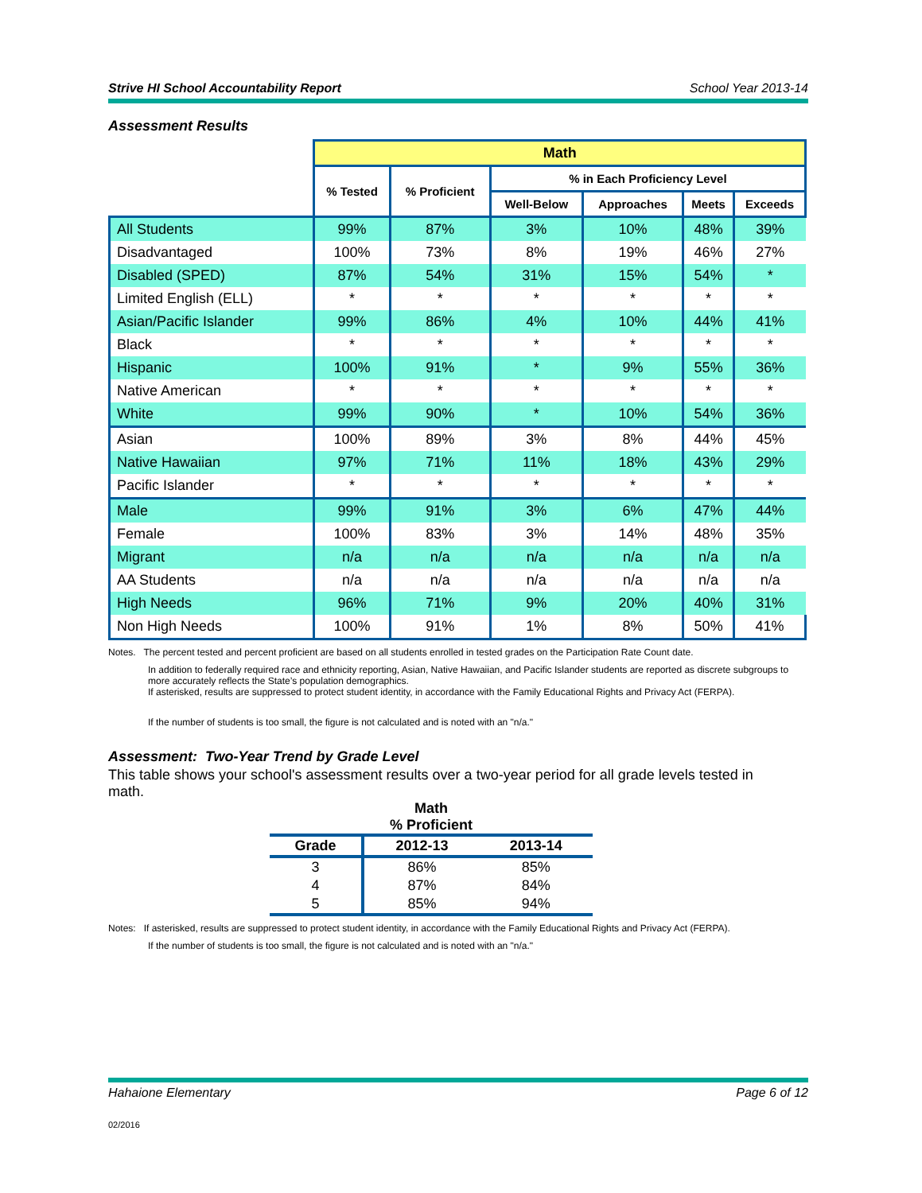Strive HI School Accountability Report School Year 2013-14
Assessment Results
| | Math | | | | | |
| | % Tested | % Proficient | % in Each Proficiency Level | | | |
| | | | Well-Below | Approaches | Meets | Exceeds |
| All Students | 99% | 87% | 3% | 10% | 48% | 39% |
| Disadvantaged | 100% | 73% | 8% | 19% | 46% | 27% |
| Disabled (SPED) | 87% | 54% | 31% | 15% | 54% | * |
| Limited English (ELL) | * | * | * | * | * | * |
| Asian/Pacific Islander | 99% | 86% | 4% | 10% | 44% | 41% |
| Black | * | * | * | * | * | * |
| Hispanic | 100% | 91% | * | 9% | 55% | 36% |
| Native American | * | * | * | * | * | * |
| White | 99% | 90% | * | 10% | 54% | 36% |
| Asian | 100% | 89% | 3% | 8% | 44% | 45% |
| Native Hawaiian | 97% | 71% | 11% | 18% | 43% | 29% |
| Pacific Islander | * | * | * | * | * | * |
| Male | 99% | 91% | 3% | 6% | 47% | 44% |
| Female | 100% | 83% | 3% | 14% | 48% | 35% |
| Migrant | n/a | n/a | n/a | n/a | n/a | n/a |
| AA Students | n/a | n/a | n/a | n/a | n/a | n/a |
| High Needs | 96% | 71% | 9% | 20% | 40% | 31% |
| Non High Needs | 100% | 91% | 1% | 8% | 50% | 41% |
Notes. The percent tested and percent proficient are based on all students enrolled in tested grades on the Participation Rate Count date.
In addition to federally required race and ethnicity reporting, Asian, Native Hawaiian, and Pacific Islander students are reported as discrete subgroups to more accurately reflects the State’s population demographics.
If asterisked, results are suppressed to protect student identity, in accordance with the Family Educational Rights and Privacy Act (FERPA).
If the number of students is too small, the figure is not calculated and is noted with an "n/a."
Assessment: Two-Year Trend by Grade Level
This table shows your school's assessment results over a two-year period for all grade levels tested in math.
Math
% Proficient
| Grade | 2012-13 | 2013-14 |
| --- | --- | --- |
| 3 | 86% | 85% |
| 4 | 87% | 84% |
| 5 | 85% | 94% |
Notes: If asterisked, results are suppressed to protect student identity, in accordance with the Family Educational Rights and Privacy Act (FERPA).
If the number of students is too small, the figure is not calculated and is noted with an "n/a."
Hahaione Elementary Page 6 of 12
02/2016